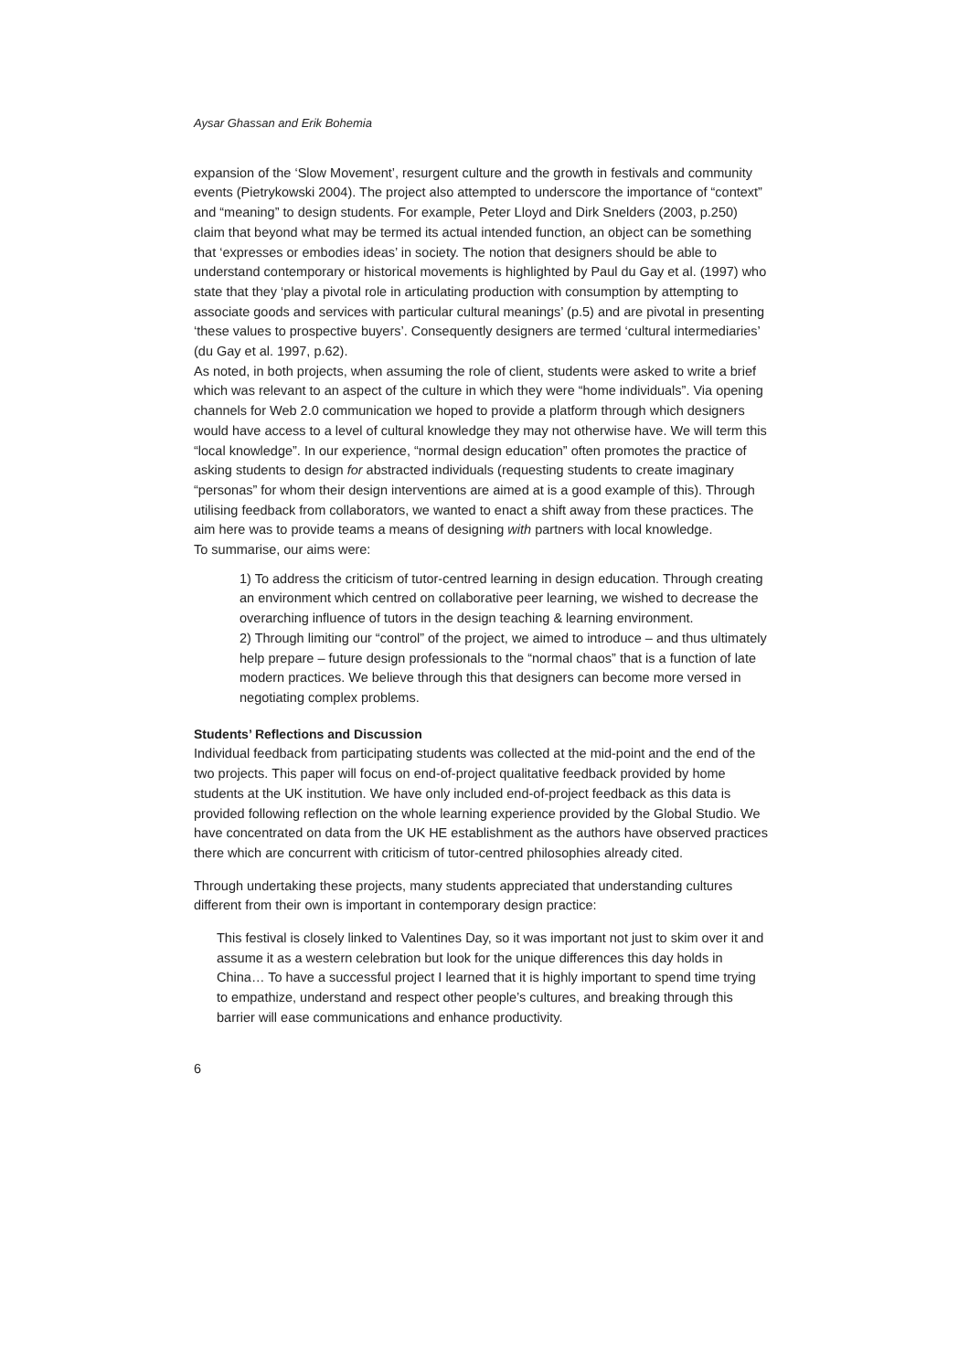Aysar Ghassan and Erik Bohemia
expansion of the ‘Slow Movement’, resurgent culture and the growth in festivals and community events (Pietrykowski 2004). The project also attempted to underscore the importance of “context” and “meaning” to design students. For example, Peter Lloyd and Dirk Snelders (2003, p.250) claim that beyond what may be termed its actual intended function, an object can be something that ‘expresses or embodies ideas’ in society. The notion that designers should be able to understand contemporary or historical movements is highlighted by Paul du Gay et al. (1997) who state that they ‘play a pivotal role in articulating production with consumption by attempting to associate goods and services with particular cultural meanings’ (p.5) and are pivotal in presenting ‘these values to prospective buyers’. Consequently designers are termed ‘cultural intermediaries’ (du Gay et al. 1997, p.62).
As noted, in both projects, when assuming the role of client, students were asked to write a brief which was relevant to an aspect of the culture in which they were “home individuals”. Via opening channels for Web 2.0 communication we hoped to provide a platform through which designers would have access to a level of cultural knowledge they may not otherwise have. We will term this “local knowledge”. In our experience, “normal design education” often promotes the practice of asking students to design for abstracted individuals (requesting students to create imaginary “personas” for whom their design interventions are aimed at is a good example of this). Through utilising feedback from collaborators, we wanted to enact a shift away from these practices. The aim here was to provide teams a means of designing with partners with local knowledge.
To summarise, our aims were:
1) To address the criticism of tutor-centred learning in design education. Through creating an environment which centred on collaborative peer learning, we wished to decrease the overarching influence of tutors in the design teaching & learning environment.
2) Through limiting our “control” of the project, we aimed to introduce – and thus ultimately help prepare – future design professionals to the “normal chaos” that is a function of late modern practices. We believe through this that designers can become more versed in negotiating complex problems.
Students’ Reflections and Discussion
Individual feedback from participating students was collected at the mid-point and the end of the two projects. This paper will focus on end-of-project qualitative feedback provided by home students at the UK institution. We have only included end-of-project feedback as this data is provided following reflection on the whole learning experience provided by the Global Studio. We have concentrated on data from the UK HE establishment as the authors have observed practices there which are concurrent with criticism of tutor-centred philosophies already cited.
Through undertaking these projects, many students appreciated that understanding cultures different from their own is important in contemporary design practice:
This festival is closely linked to Valentines Day, so it was important not just to skim over it and assume it as a western celebration but look for the unique differences this day holds in China… To have a successful project I learned that it is highly important to spend time trying to empathize, understand and respect other people’s cultures, and breaking through this barrier will ease communications and enhance productivity.
6